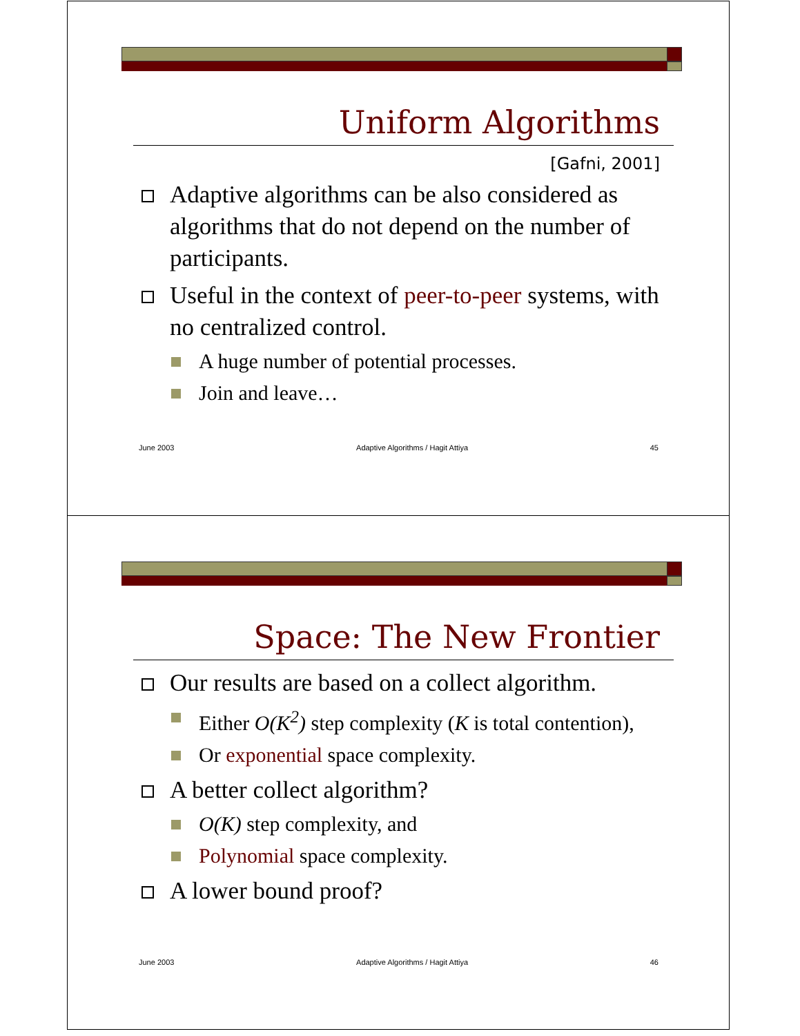Uniform Algorithms
[Gafni, 2001]
Adaptive algorithms can be also considered as algorithms that do not depend on the number of participants.
Useful in the context of peer-to-peer systems, with no centralized control.
A huge number of potential processes.
Join and leave…
June 2003 Adaptive Algorithms / Hagit Attiya 45
Space: The New Frontier
Our results are based on a collect algorithm.
Either O(K<sup>2</sup>) step complexity (K is total contention),
Or exponential space complexity.
A better collect algorithm?
O(K) step complexity, and
Polynomial space complexity.
A lower bound proof?
June 2003 Adaptive Algorithms / Hagit Attiya 46